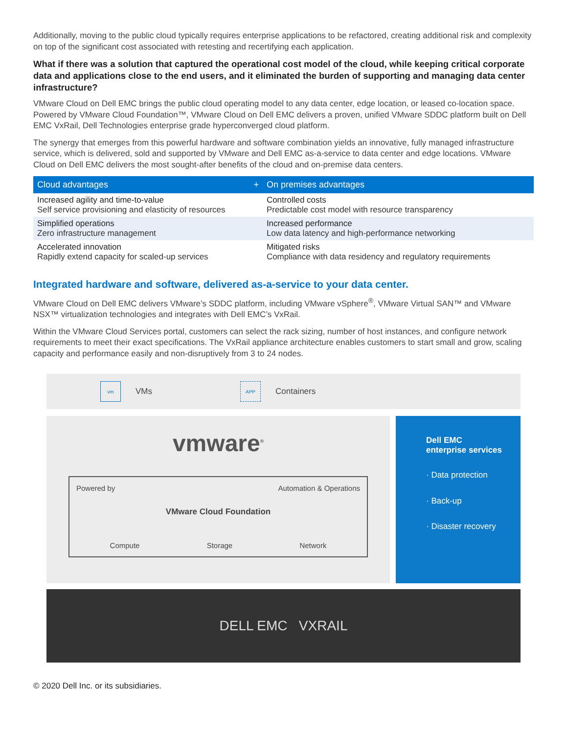Additionally, moving to the public cloud typically requires enterprise applications to be refactored, creating additional risk and complexity on top of the significant cost associated with retesting and recertifying each application.
What if there was a solution that captured the operational cost model of the cloud, while keeping critical corporate data and applications close to the end users, and it eliminated the burden of supporting and managing data center infrastructure?
VMware Cloud on Dell EMC brings the public cloud operating model to any data center, edge location, or leased co-location space. Powered by VMware Cloud Foundation™, VMware Cloud on Dell EMC delivers a proven, unified VMware SDDC platform built on Dell EMC VxRail, Dell Technologies enterprise grade hyperconverged cloud platform.
The synergy that emerges from this powerful hardware and software combination yields an innovative, fully managed infrastructure service, which is delivered, sold and supported by VMware and Dell EMC as-a-service to data center and edge locations. VMware Cloud on Dell EMC delivers the most sought-after benefits of the cloud and on-premise data centers.
| Cloud advantages + | On premises advantages |
| --- | --- |
| Increased agility and time-to-value Self service provisioning and elasticity of resources | Controlled costs Predictable cost model with resource transparency |
| Simplified operations Zero infrastructure management | Increased performance Low data latency and high-performance networking |
| Accelerated innovation Rapidly extend capacity for scaled-up services | Mitigated risks Compliance with data residency and regulatory requirements |
Integrated hardware and software, delivered as-a-service to your data center.
VMware Cloud on Dell EMC delivers VMware’s SDDC platform, including VMware vSphere<sup>®</sup>, VMware Virtual SAN™ and VMware NSX™ virtualization technologies and integrates with Dell EMC’s VxRail.
Within the VMware Cloud Services portal, customers can select the rack sizing, number of host instances, and configure network requirements to meet their exact specifications. The VxRail appliance architecture enables customers to start small and grow, scaling capacity and performance easily and non-disruptively from 3 to 24 nodes.
vm
VMs
APP
Containers
vmware<sup>®</sup>
Powered by Automation & Operations
VMware Cloud Foundation
Compute Storage Network
Dell EMC
enterprise services
· Data protection
· Back-up
· Disaster recovery
DELL EMC VXRAIL
© 2020 Dell Inc. or its subsidiaries.